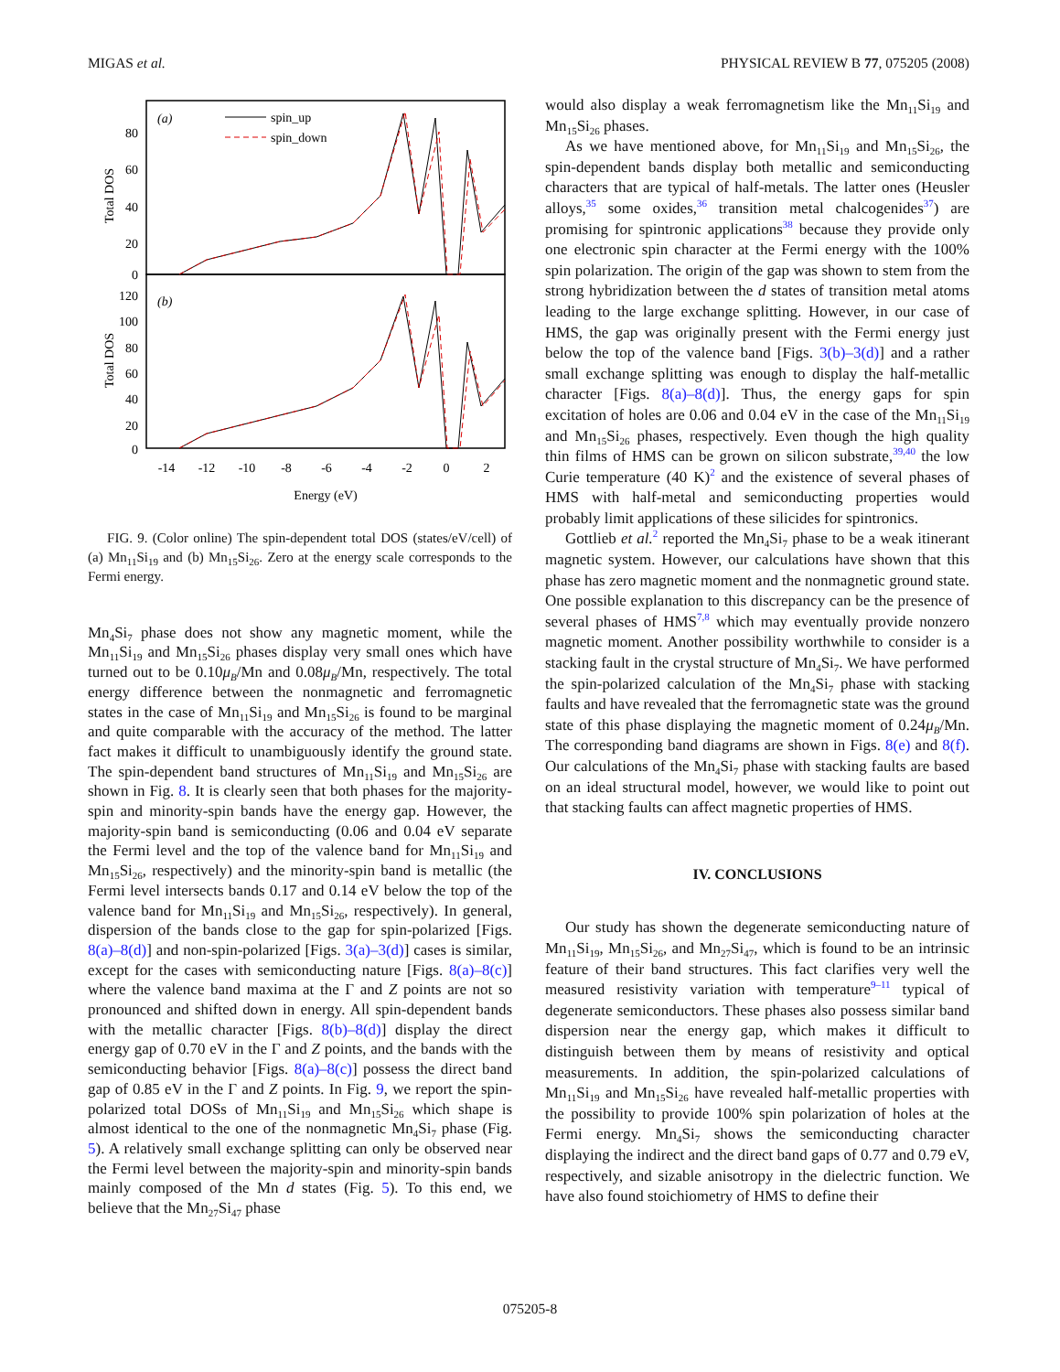MIGAS et al. PHYSICAL REVIEW B 77, 075205 (2008)
(a)
(b)
spin_up
spin_down
Total DOS
Total DOS
80
60
40
20
0
120
100
80
60
40
20
0
-14
-12
-10
-8
-6
-4
-2
0
2
Energy (eV)
FIG. 9. (Color online) The spin-dependent total DOS (states/eV/cell) of (a) Mn<sub>11</sub>Si<sub>19</sub> and (b) Mn<sub>15</sub>Si<sub>26</sub>. Zero at the energy scale corresponds to the Fermi energy.
Mn<sub>4</sub>Si<sub>7</sub> phase does not show any magnetic moment, while the Mn<sub>11</sub>Si<sub>19</sub> and Mn<sub>15</sub>Si<sub>26</sub> phases display very small ones which have turned out to be 0.10μ<sub>B</sub>/Mn and 0.08μ<sub>B</sub>/Mn, respectively. The total energy difference between the nonmagnetic and ferromagnetic states in the case of Mn<sub>11</sub>Si<sub>19</sub> and Mn<sub>15</sub>Si<sub>26</sub> is found to be marginal and quite comparable with the accuracy of the method. The latter fact makes it difficult to unambiguously identify the ground state. The spin-dependent band structures of Mn<sub>11</sub>Si<sub>19</sub> and Mn<sub>15</sub>Si<sub>26</sub> are shown in Fig. 8. It is clearly seen that both phases for the majority-spin and minority-spin bands have the energy gap. However, the majority-spin band is semiconducting (0.06 and 0.04 eV separate the Fermi level and the top of the valence band for Mn<sub>11</sub>Si<sub>19</sub> and Mn<sub>15</sub>Si<sub>26</sub>, respectively) and the minority-spin band is metallic (the Fermi level intersects bands 0.17 and 0.14 eV below the top of the valence band for Mn<sub>11</sub>Si<sub>19</sub> and Mn<sub>15</sub>Si<sub>26</sub>, respectively). In general, dispersion of the bands close to the gap for spin-polarized [Figs. 8(a)–8(d)] and non-spin-polarized [Figs. 3(a)–3(d)] cases is similar, except for the cases with semiconducting nature [Figs. 8(a)–8(c)] where the valence band maxima at the Γ and Z points are not so pronounced and shifted down in energy. All spin-dependent bands with the metallic character [Figs. 8(b)–8(d)] display the direct energy gap of 0.70 eV in the Γ and Z points, and the bands with the semiconducting behavior [Figs. 8(a)–8(c)] possess the direct band gap of 0.85 eV in the Γ and Z points. In Fig. 9, we report the spin-polarized total DOSs of Mn<sub>11</sub>Si<sub>19</sub> and Mn<sub>15</sub>Si<sub>26</sub> which shape is almost identical to the one of the nonmagnetic Mn<sub>4</sub>Si<sub>7</sub> phase (Fig. 5). A relatively small exchange splitting can only be observed near the Fermi level between the majority-spin and minority-spin bands mainly composed of the Mn d states (Fig. 5). To this end, we believe that the Mn<sub>27</sub>Si<sub>47</sub> phase
would also display a weak ferromagnetism like the Mn<sub>11</sub>Si<sub>19</sub> and Mn<sub>15</sub>Si<sub>26</sub> phases.
As we have mentioned above, for Mn<sub>11</sub>Si<sub>19</sub> and Mn<sub>15</sub>Si<sub>26</sub>, the spin-dependent bands display both metallic and semiconducting characters that are typical of half-metals. The latter ones (Heusler alloys,<sup>35</sup> some oxides,<sup>36</sup> transition metal chalcogenides<sup>37</sup>) are promising for spintronic applications<sup>38</sup> because they provide only one electronic spin character at the Fermi energy with the 100% spin polarization. The origin of the gap was shown to stem from the strong hybridization between the d states of transition metal atoms leading to the large exchange splitting. However, in our case of HMS, the gap was originally present with the Fermi energy just below the top of the valence band [Figs. 3(b)–3(d)] and a rather small exchange splitting was enough to display the half-metallic character [Figs. 8(a)–8(d)]. Thus, the energy gaps for spin excitation of holes are 0.06 and 0.04 eV in the case of the Mn<sub>11</sub>Si<sub>19</sub> and Mn<sub>15</sub>Si<sub>26</sub> phases, respectively. Even though the high quality thin films of HMS can be grown on silicon substrate,<sup>39,40</sup> the low Curie temperature (40 K)<sup>2</sup> and the existence of several phases of HMS with half-metal and semiconducting properties would probably limit applications of these silicides for spintronics.
Gottlieb et al.<sup>2</sup> reported the Mn<sub>4</sub>Si<sub>7</sub> phase to be a weak itinerant magnetic system. However, our calculations have shown that this phase has zero magnetic moment and the nonmagnetic ground state. One possible explanation to this discrepancy can be the presence of several phases of HMS<sup>7,8</sup> which may eventually provide nonzero magnetic moment. Another possibility worthwhile to consider is a stacking fault in the crystal structure of Mn<sub>4</sub>Si<sub>7</sub>. We have performed the spin-polarized calculation of the Mn<sub>4</sub>Si<sub>7</sub> phase with stacking faults and have revealed that the ferromagnetic state was the ground state of this phase displaying the magnetic moment of 0.24μ<sub>B</sub>/Mn. The corresponding band diagrams are shown in Figs. 8(e) and 8(f). Our calculations of the Mn<sub>4</sub>Si<sub>7</sub> phase with stacking faults are based on an ideal structural model, however, we would like to point out that stacking faults can affect magnetic properties of HMS.
IV. CONCLUSIONS
Our study has shown the degenerate semiconducting nature of Mn<sub>11</sub>Si<sub>19</sub>, Mn<sub>15</sub>Si<sub>26</sub>, and Mn<sub>27</sub>Si<sub>47</sub>, which is found to be an intrinsic feature of their band structures. This fact clarifies very well the measured resistivity variation with temperature<sup>9–11</sup> typical of degenerate semiconductors. These phases also possess similar band dispersion near the energy gap, which makes it difficult to distinguish between them by means of resistivity and optical measurements. In addition, the spin-polarized calculations of Mn<sub>11</sub>Si<sub>19</sub> and Mn<sub>15</sub>Si<sub>26</sub> have revealed half-metallic properties with the possibility to provide 100% spin polarization of holes at the Fermi energy. Mn<sub>4</sub>Si<sub>7</sub> shows the semiconducting character displaying the indirect and the direct band gaps of 0.77 and 0.79 eV, respectively, and sizable anisotropy in the dielectric function. We have also found stoichiometry of HMS to define their
075205-8